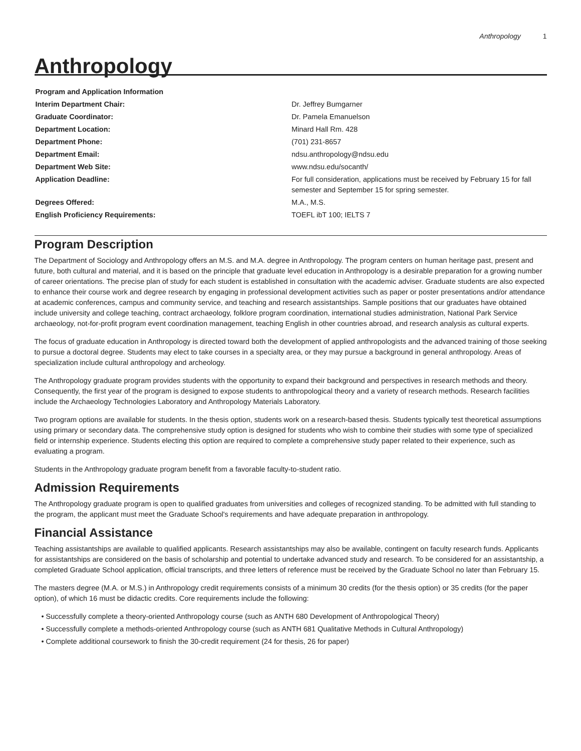Anthropology 1
Anthropology
| Program and Application Information | |
| --- | --- |
| Interim Department Chair: | Dr. Jeffrey Bumgarner |
| Graduate Coordinator: | Dr. Pamela Emanuelson |
| Department Location: | Minard Hall Rm. 428 |
| Department Phone: | (701) 231-8657 |
| Department Email: | ndsu.anthropology@ndsu.edu |
| Department Web Site: | www.ndsu.edu/socanth/ |
| Application Deadline: | For full consideration, applications must be received by February 15 for fall semester and September 15 for spring semester. |
| Degrees Offered: | M.A., M.S. |
| English Proficiency Requirements: | TOEFL ibT 100; IELTS 7 |
Program Description
The Department of Sociology and Anthropology offers an M.S. and M.A. degree in Anthropology. The program centers on human heritage past, present and future, both cultural and material, and it is based on the principle that graduate level education in Anthropology is a desirable preparation for a growing number of career orientations. The precise plan of study for each student is established in consultation with the academic adviser. Graduate students are also expected to enhance their course work and degree research by engaging in professional development activities such as paper or poster presentations and/or attendance at academic conferences, campus and community service, and teaching and research assistantships. Sample positions that our graduates have obtained include university and college teaching, contract archaeology, folklore program coordination, international studies administration, National Park Service archaeology, not-for-profit program event coordination management, teaching English in other countries abroad, and research analysis as cultural experts.
The focus of graduate education in Anthropology is directed toward both the development of applied anthropologists and the advanced training of those seeking to pursue a doctoral degree. Students may elect to take courses in a specialty area, or they may pursue a background in general anthropology. Areas of specialization include cultural anthropology and archeology.
The Anthropology graduate program provides students with the opportunity to expand their background and perspectives in research methods and theory. Consequently, the first year of the program is designed to expose students to anthropological theory and a variety of research methods. Research facilities include the Archaeology Technologies Laboratory and Anthropology Materials Laboratory.
Two program options are available for students. In the thesis option, students work on a research-based thesis. Students typically test theoretical assumptions using primary or secondary data. The comprehensive study option is designed for students who wish to combine their studies with some type of specialized field or internship experience. Students electing this option are required to complete a comprehensive study paper related to their experience, such as evaluating a program.
Students in the Anthropology graduate program benefit from a favorable faculty-to-student ratio.
Admission Requirements
The Anthropology graduate program is open to qualified graduates from universities and colleges of recognized standing. To be admitted with full standing to the program, the applicant must meet the Graduate School's requirements and have adequate preparation in anthropology.
Financial Assistance
Teaching assistantships are available to qualified applicants. Research assistantships may also be available, contingent on faculty research funds. Applicants for assistantships are considered on the basis of scholarship and potential to undertake advanced study and research. To be considered for an assistantship, a completed Graduate School application, official transcripts, and three letters of reference must be received by the Graduate School no later than February 15.
The masters degree (M.A. or M.S.) in Anthropology credit requirements consists of a minimum 30 credits (for the thesis option) or 35 credits (for the paper option), of which 16 must be didactic credits. Core requirements include the following:
• Successfully complete a theory-oriented Anthropology course (such as ANTH 680 Development of Anthropological Theory)
• Successfully complete a methods-oriented Anthropology course (such as ANTH 681 Qualitative Methods in Cultural Anthropology)
• Complete additional coursework to finish the 30-credit requirement (24 for thesis, 26 for paper)